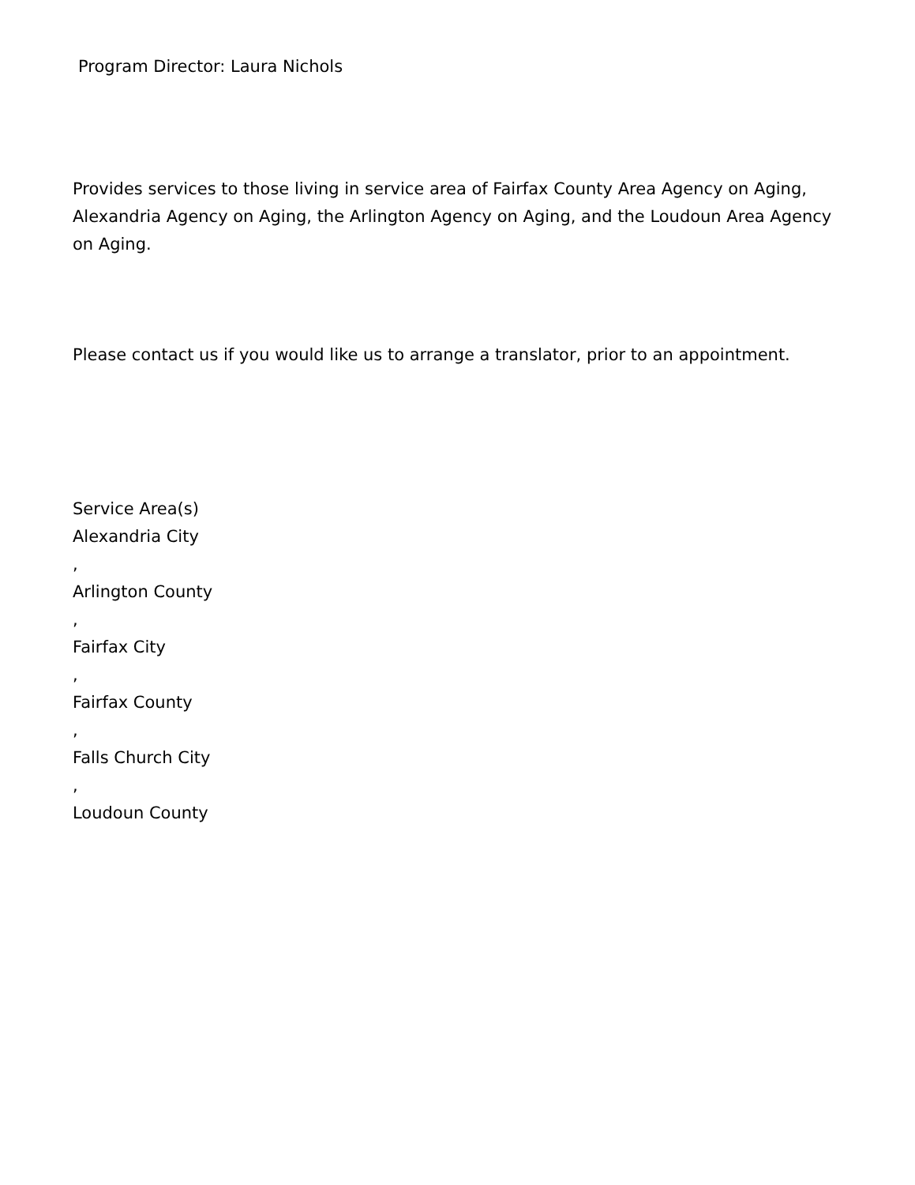Program Director: Laura Nichols
Provides services to those living in service area of Fairfax County Area Agency on Aging, Alexandria Agency on Aging, the Arlington Agency on Aging, and the Loudoun Area Agency on Aging.
Please contact us if you would like us to arrange a translator, prior to an appointment.
Service Area(s)
Alexandria City
,
Arlington County
,
Fairfax City
,
Fairfax County
,
Falls Church City
,
Loudoun County